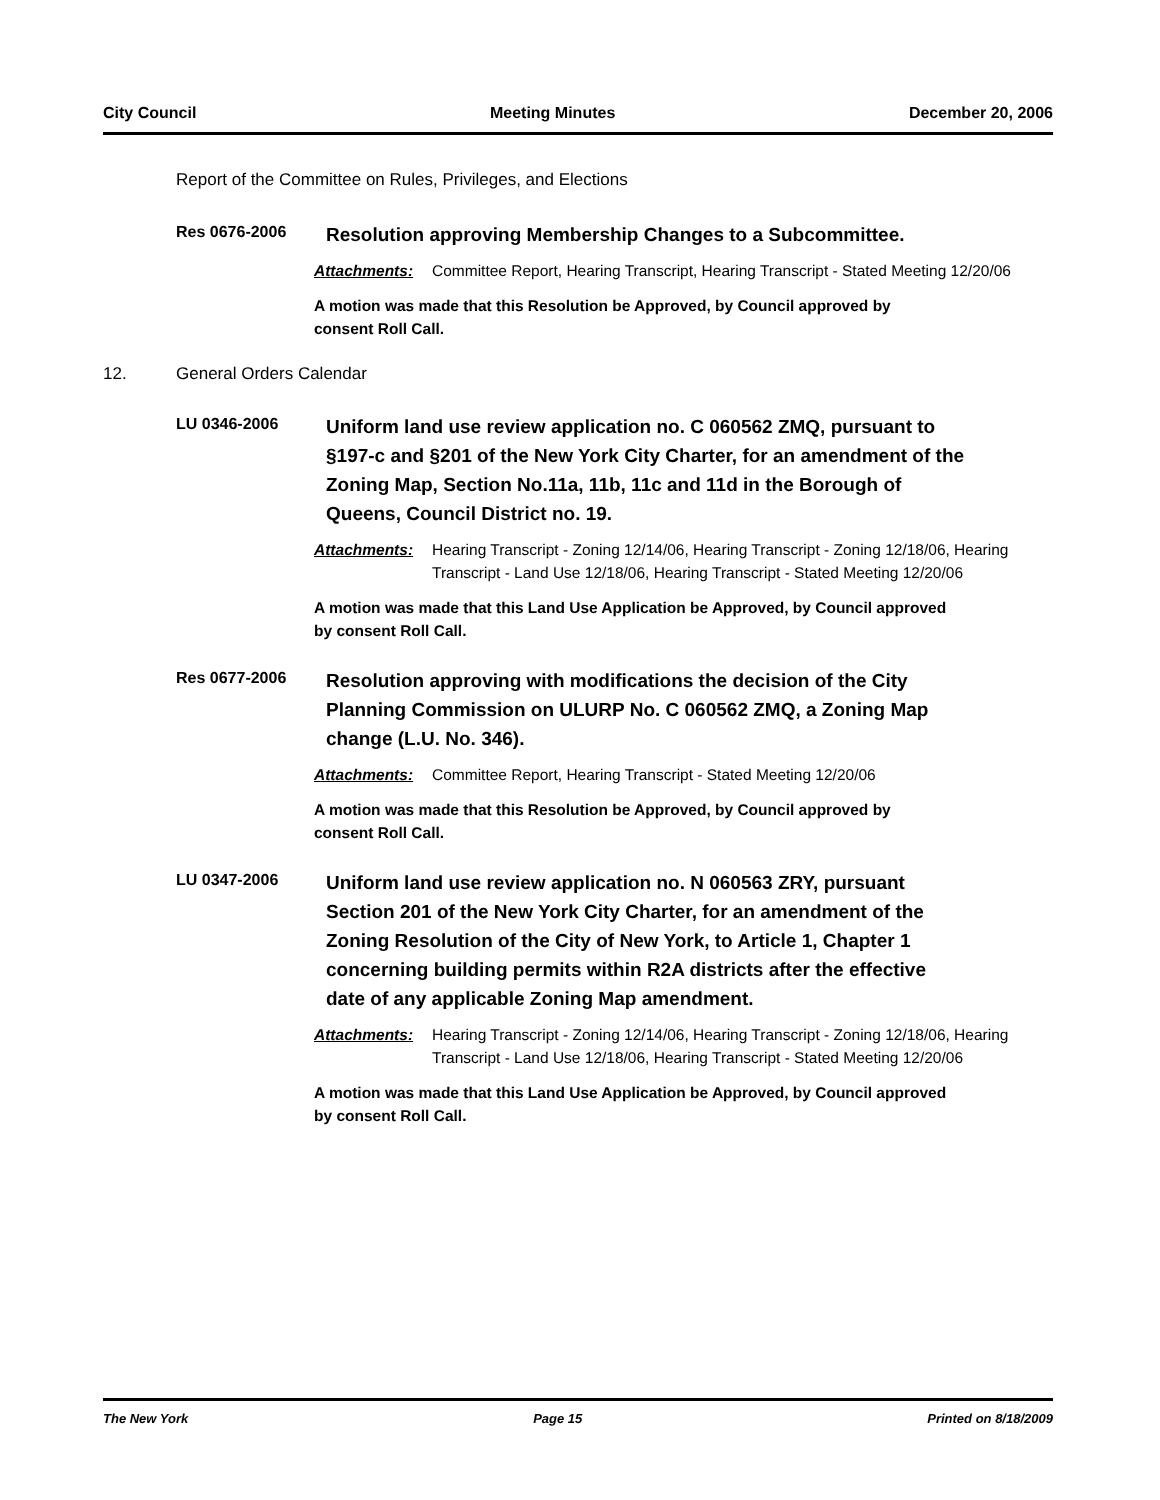City Council Meeting Minutes December 20, 2006
Report of the Committee on Rules, Privileges, and Elections
Res 0676-2006
Resolution approving Membership Changes to a Subcommittee.
Attachments: Committee Report, Hearing Transcript, Hearing Transcript - Stated Meeting 12/20/06
A motion was made that this Resolution be Approved, by Council approved by consent Roll Call.
12. General Orders Calendar
LU 0346-2006
Uniform land use review application no. C 060562 ZMQ, pursuant to §197-c and §201 of the New York City Charter, for an amendment of the Zoning Map, Section No.11a, 11b, 11c and 11d in the Borough of Queens, Council District no. 19.
Attachments: Hearing Transcript - Zoning 12/14/06, Hearing Transcript - Zoning 12/18/06, Hearing Transcript - Land Use 12/18/06, Hearing Transcript - Stated Meeting 12/20/06
A motion was made that this Land Use Application be Approved, by Council approved by consent Roll Call.
Res 0677-2006
Resolution approving with modifications the decision of the City Planning Commission on ULURP No. C 060562 ZMQ, a Zoning Map change (L.U. No. 346).
Attachments: Committee Report, Hearing Transcript - Stated Meeting 12/20/06
A motion was made that this Resolution be Approved, by Council approved by consent Roll Call.
LU 0347-2006
Uniform land use review application no. N 060563 ZRY, pursuant Section 201 of the New York City Charter, for an amendment of the Zoning Resolution of the City of New York, to Article 1, Chapter 1 concerning building permits within R2A districts after the effective date of any applicable Zoning Map amendment.
Attachments: Hearing Transcript - Zoning 12/14/06, Hearing Transcript - Zoning 12/18/06, Hearing Transcript - Land Use 12/18/06, Hearing Transcript - Stated Meeting 12/20/06
A motion was made that this Land Use Application be Approved, by Council approved by consent Roll Call.
The New York Page 15 Printed on 8/18/2009